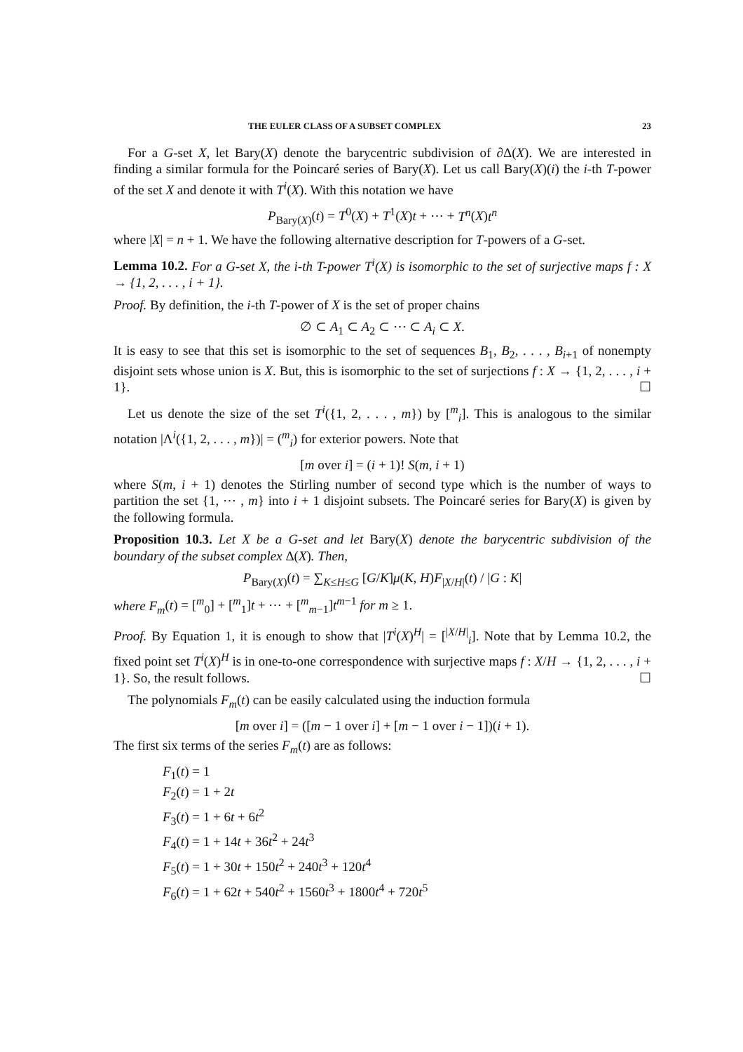THE EULER CLASS OF A SUBSET COMPLEX 23
For a G-set X, let Bary(X) denote the barycentric subdivision of ∂Δ(X). We are interested in finding a similar formula for the Poincaré series of Bary(X). Let us call Bary(X)(i) the i-th T-power of the set X and denote it with T<sup>i</sup>(X). With this notation we have
P<sub>Bary(X)</sub>(t) = T<sup>0</sup>(X) + T<sup>1</sup>(X)t + ⋯ + T<sup>n</sup>(X)t<sup>n</sup>
where |X| = n + 1. We have the following alternative description for T-powers of a G-set.
Lemma 10.2. For a G-set X, the i-th T-power T<sup>i</sup>(X) is isomorphic to the set of surjective maps f : X → {1, 2, . . . , i + 1}.
Proof. By definition, the i-th T-power of X is the set of proper chains
∅ ⊂ A<sub>1</sub> ⊂ A<sub>2</sub> ⊂ ⋯ ⊂ A<sub>i</sub> ⊂ X.
It is easy to see that this set is isomorphic to the set of sequences B<sub>1</sub>, B<sub>2</sub>, . . . , B<sub>i+1</sub> of nonempty disjoint sets whose union is X. But, this is isomorphic to the set of surjections f : X → {1, 2, . . . , i + 1}. ☐
Let us denote the size of the set T<sup>i</sup>({1, 2, . . . , m}) by [<sup>m</sup><sub>i</sub>]. This is analogous to the similar notation |Λ<sup>i</sup>({1, 2, . . . , m})| = (<sup>m</sup><sub>i</sub>) for exterior powers. Note that
[m over i] = (i + 1)! S(m, i + 1)
where S(m, i + 1) denotes the Stirling number of second type which is the number of ways to partition the set {1, ⋯ , m} into i + 1 disjoint subsets. The Poincaré series for Bary(X) is given by the following formula.
Proposition 10.3. Let X be a G-set and let Bary(X) denote the barycentric subdivision of the boundary of the subset complex Δ(X). Then,
P<sub>Bary(X)</sub>(t) = ∑<sub>K≤H≤G</sub> [G/K]μ(K, H)F<sub>|X/H|</sub>(t) / |G : K|
where F<sub>m</sub>(t) = [<sup>m</sup><sub>0</sub>] + [<sup>m</sup><sub>1</sub>]t + ⋯ + [<sup>m</sup><sub>m−1</sub>]t<sup>m−1</sup> for m ≥ 1.
Proof. By Equation 1, it is enough to show that |T<sup>i</sup>(X)<sup>H</sup>| = [<sup>|X/H|</sup><sub>i</sub>]. Note that by Lemma 10.2, the fixed point set T<sup>i</sup>(X)<sup>H</sup> is in one-to-one correspondence with surjective maps f : X/H → {1, 2, . . . , i + 1}. So, the result follows. ☐
The polynomials F<sub>m</sub>(t) can be easily calculated using the induction formula
[m over i] = ([m − 1 over i] + [m − 1 over i − 1])(i + 1).
The first six terms of the series F<sub>m</sub>(t) are as follows:
F<sub>1</sub>(t) = 1
F<sub>2</sub>(t) = 1 + 2t
F<sub>3</sub>(t) = 1 + 6t + 6t<sup>2</sup>
F<sub>4</sub>(t) = 1 + 14t + 36t<sup>2</sup> + 24t<sup>3</sup>
F<sub>5</sub>(t) = 1 + 30t + 150t<sup>2</sup> + 240t<sup>3</sup> + 120t<sup>4</sup>
F<sub>6</sub>(t) = 1 + 62t + 540t<sup>2</sup> + 1560t<sup>3</sup> + 1800t<sup>4</sup> + 720t<sup>5</sup>